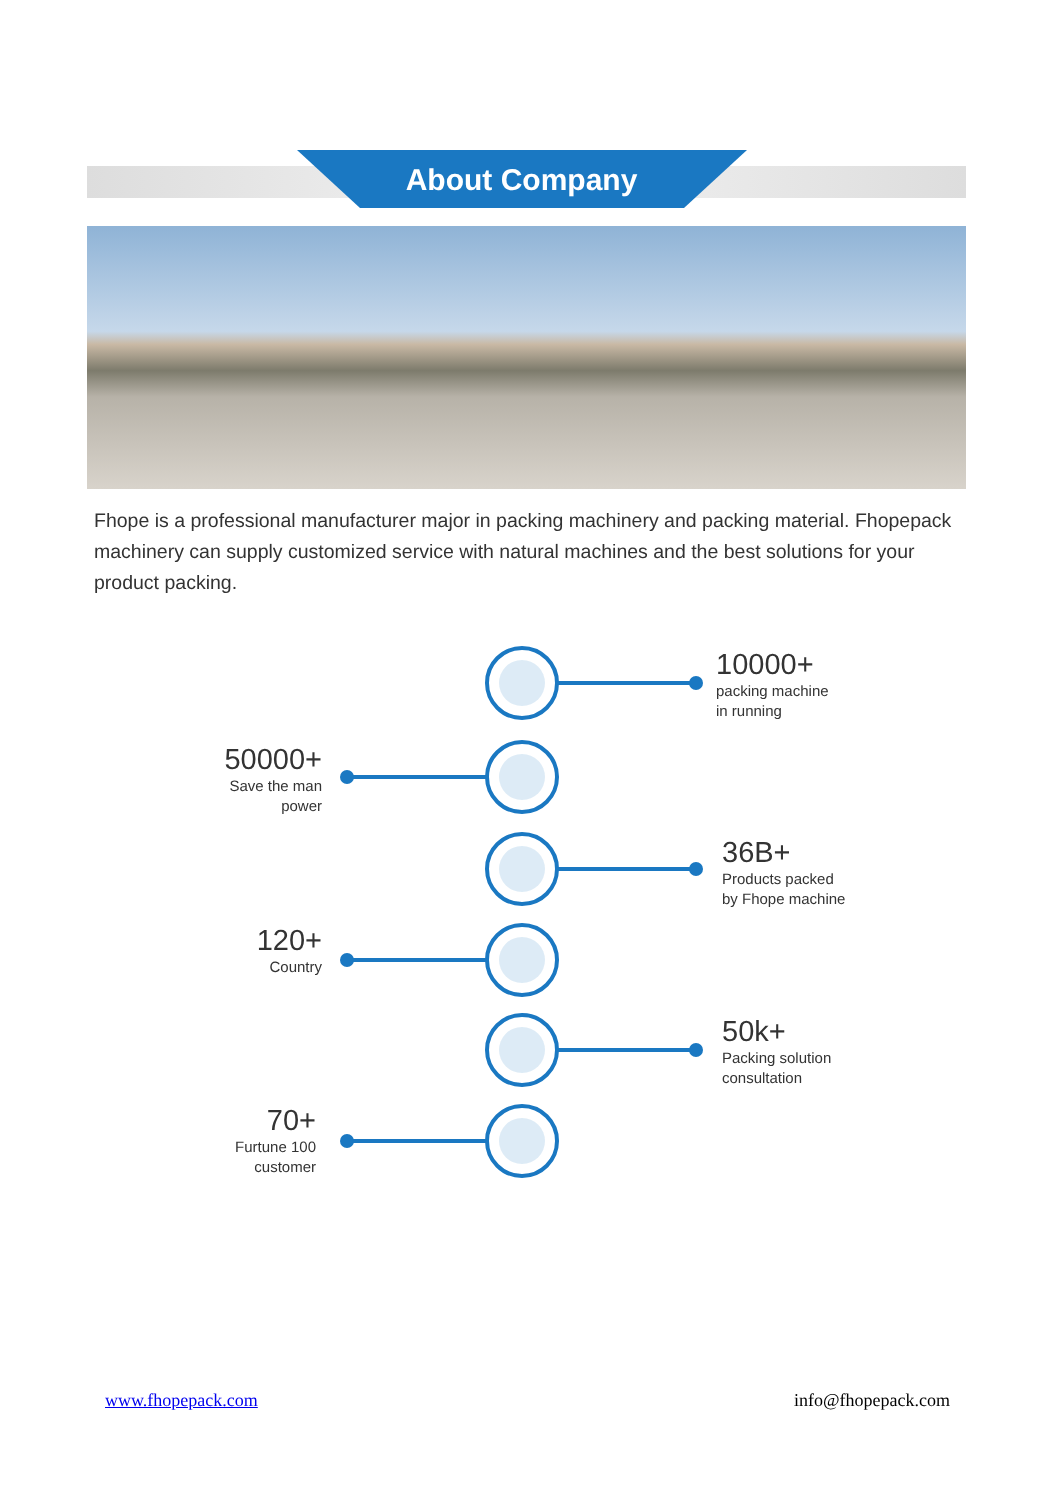About Company
Fhope is a professional manufacturer major in packing machinery and packing material. Fhopepack machinery can supply customized service with natural machines and the best solutions for your product packing.
10000+
packing machine
in running
50000+
Save the man
power
36B+
Products packed
by Fhope machine
120+
Country
50k+
Packing solution
consultation
70+
Furtune 100
customer
www.fhopepack.com info@fhopepack.com